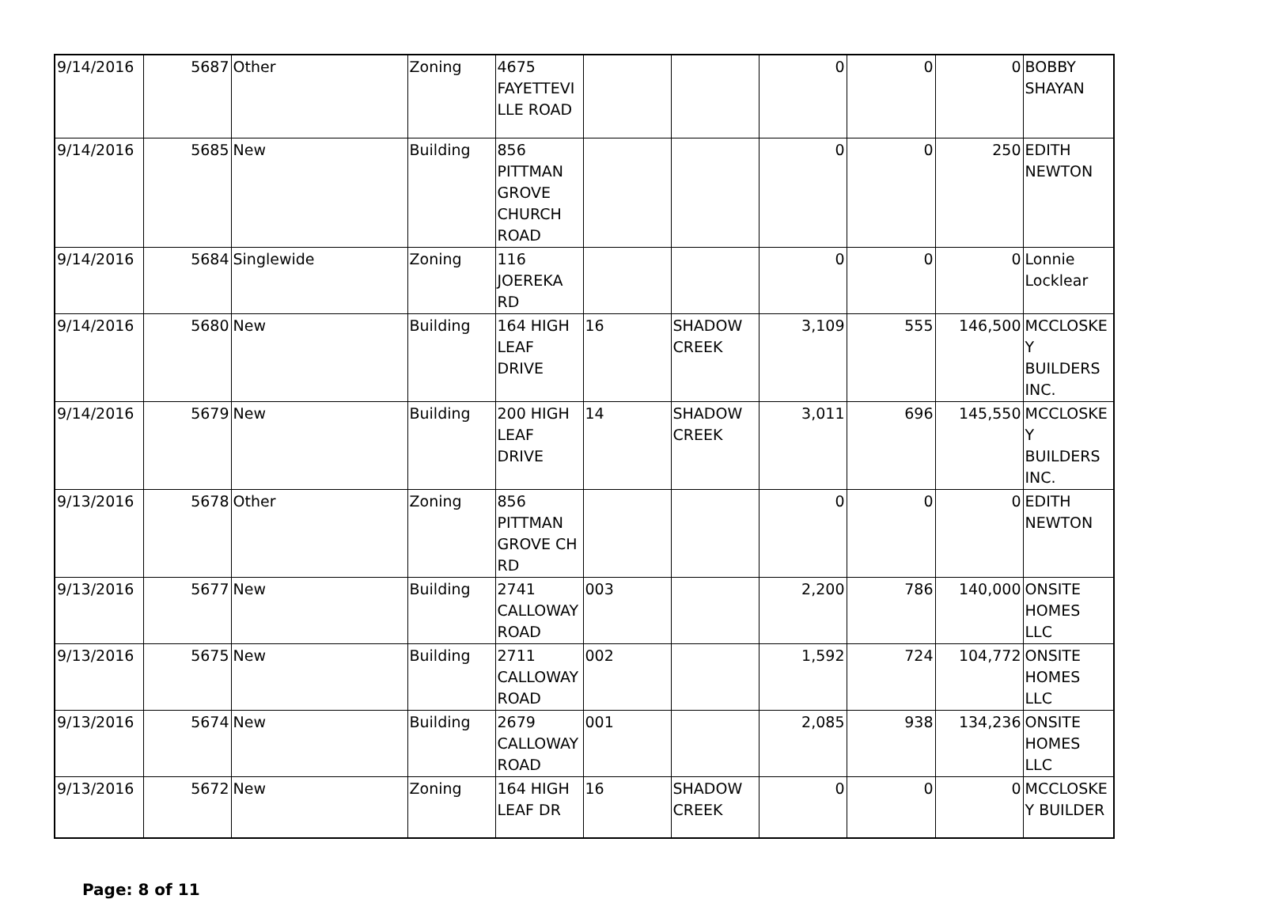| 9/14/2016 | 5687 | Other | Zoning | 4675 FAYETTEVI LLE ROAD | | | 0 | 0 | 0 | BOBBY SHAYAN |
| 9/14/2016 | 5685 | New | Building | 856 PITTMAN GROVE CHURCH ROAD | | | 0 | 0 | 250 | EDITH NEWTON |
| 9/14/2016 | 5684 | Singlewide | Zoning | 116 JOEREKA RD | | | 0 | 0 | 0 | Lonnie Locklear |
| 9/14/2016 | 5680 | New | Building | 164 HIGH LEAF DRIVE | 16 | SHADOW CREEK | 3,109 | 555 | 146,500 | MCCLOSKEY BUILDERS INC. |
| 9/14/2016 | 5679 | New | Building | 200 HIGH LEAF DRIVE | 14 | SHADOW CREEK | 3,011 | 696 | 145,550 | MCCLOSKEY BUILDERS INC. |
| 9/13/2016 | 5678 | Other | Zoning | 856 PITTMAN GROVE CH RD | | | 0 | 0 | 0 | EDITH NEWTON |
| 9/13/2016 | 5677 | New | Building | 2741 CALLOWAY ROAD | 003 | | 2,200 | 786 | 140,000 | ONSITE HOMES LLC |
| 9/13/2016 | 5675 | New | Building | 2711 CALLOWAY ROAD | 002 | | 1,592 | 724 | 104,772 | ONSITE HOMES LLC |
| 9/13/2016 | 5674 | New | Building | 2679 CALLOWAY ROAD | 001 | | 2,085 | 938 | 134,236 | ONSITE HOMES LLC |
| 9/13/2016 | 5672 | New | Zoning | 164 HIGH LEAF DR | 16 | SHADOW CREEK | 0 | 0 | 0 | MCCLOSKEY BUILDER |
Page: 8 of 11